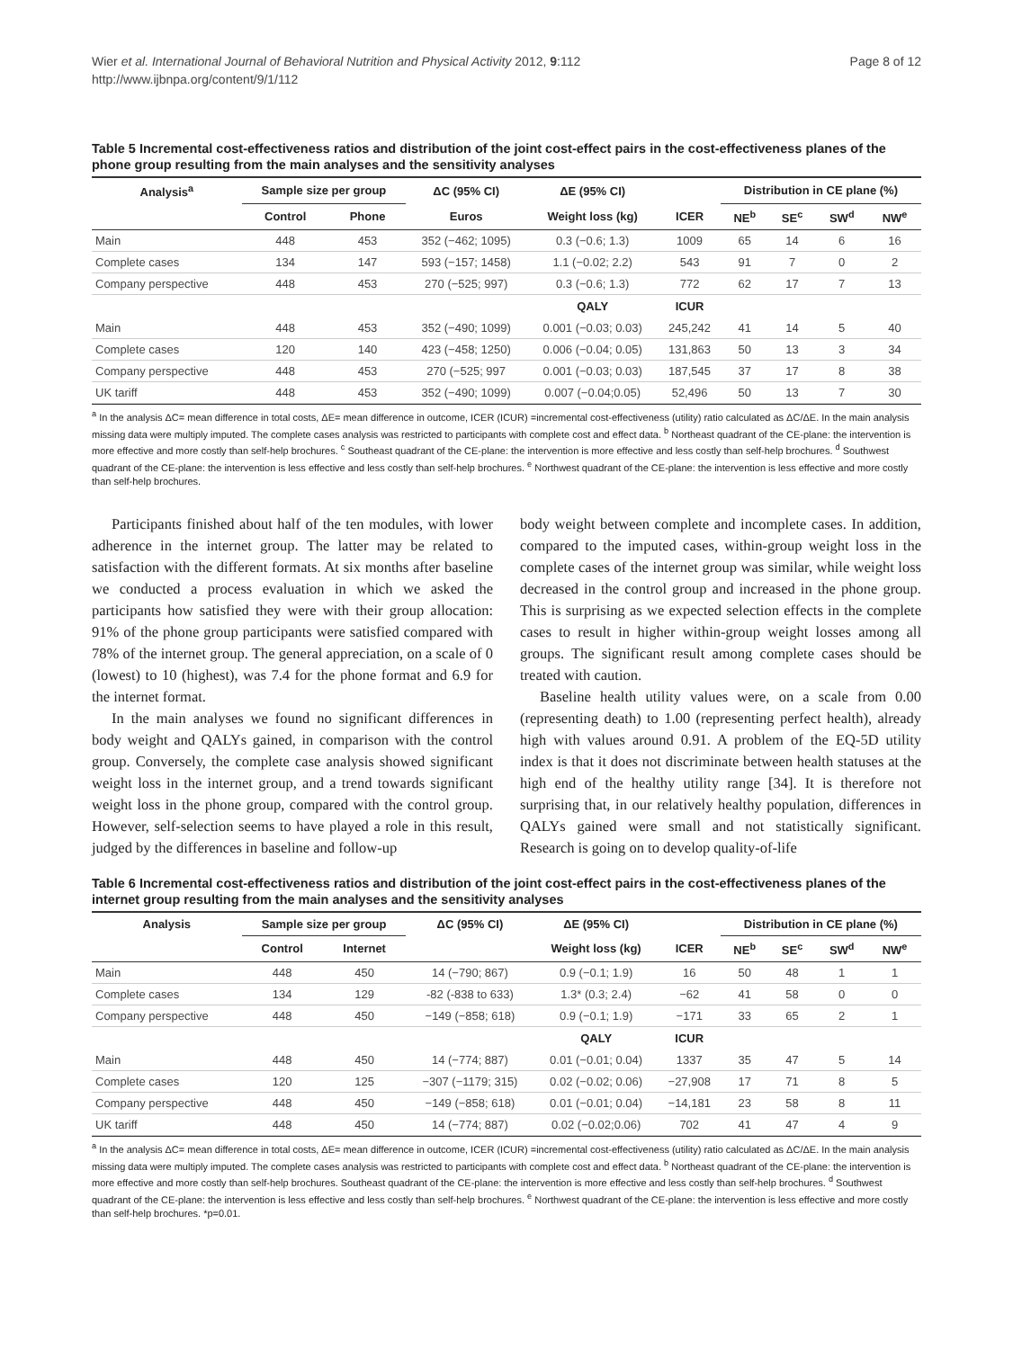Wier et al. International Journal of Behavioral Nutrition and Physical Activity 2012, 9:112
http://www.ijbnpa.org/content/9/1/112
Page 8 of 12
Table 5 Incremental cost-effectiveness ratios and distribution of the joint cost-effect pairs in the cost-effectiveness planes of the phone group resulting from the main analyses and the sensitivity analyses
| Analysis<sup>a</sup> | Sample size per group | | ΔC (95% CI) | ΔE (95% CI) | | Distribution in CE plane (%) | | | |
| --- | --- | --- | --- | --- | --- | --- | --- | --- | --- |
| | Control | Phone | Euros | Weight loss (kg) | ICER | NE<sup>b</sup> | SE<sup>c</sup> | SW<sup>d</sup> | NW<sup>e</sup> |
| Main | 448 | 453 | 352 (−462; 1095) | 0.3 (−0.6; 1.3) | 1009 | 65 | 14 | 6 | 16 |
| Complete cases | 134 | 147 | 593 (−157; 1458) | 1.1 (−0.02; 2.2) | 543 | 91 | 7 | 0 | 2 |
| Company perspective | 448 | 453 | 270 (−525; 997) | 0.3 (−0.6; 1.3) | 772 | 62 | 17 | 7 | 13 |
| | | | | QALY | ICUR | | | | |
| Main | 448 | 453 | 352 (−490; 1099) | 0.001 (−0.03; 0.03) | 245,242 | 41 | 14 | 5 | 40 |
| Complete cases | 120 | 140 | 423 (−458; 1250) | 0.006 (−0.04; 0.05) | 131,863 | 50 | 13 | 3 | 34 |
| Company perspective | 448 | 453 | 270 (−525; 997 | 0.001 (−0.03; 0.03) | 187,545 | 37 | 17 | 8 | 38 |
| UK tariff | 448 | 453 | 352 (−490; 1099) | 0.007 (−0.04;0.05) | 52,496 | 50 | 13 | 7 | 30 |
<sup>a</sup> In the analysis ΔC= mean difference in total costs, ΔE= mean difference in outcome, ICER (ICUR) =incremental cost-effectiveness (utility) ratio calculated as ΔC/ΔE. In the main analysis missing data were multiply imputed. The complete cases analysis was restricted to participants with complete cost and effect data. <sup>b</sup> Northeast quadrant of the CE-plane: the intervention is more effective and more costly than self-help brochures. <sup>c</sup> Southeast quadrant of the CE-plane: the intervention is more effective and less costly than self-help brochures. <sup>d</sup> Southwest quadrant of the CE-plane: the intervention is less effective and less costly than self-help brochures. <sup>e</sup> Northwest quadrant of the CE-plane: the intervention is less effective and more costly than self-help brochures.
Participants finished about half of the ten modules, with lower adherence in the internet group. The latter may be related to satisfaction with the different formats. At six months after baseline we conducted a process evaluation in which we asked the participants how satisfied they were with their group allocation: 91% of the phone group participants were satisfied compared with 78% of the internet group. The general appreciation, on a scale of 0 (lowest) to 10 (highest), was 7.4 for the phone format and 6.9 for the internet format.
In the main analyses we found no significant differences in body weight and QALYs gained, in comparison with the control group. Conversely, the complete case analysis showed significant weight loss in the internet group, and a trend towards significant weight loss in the phone group, compared with the control group. However, self-selection seems to have played a role in this result, judged by the differences in baseline and follow-up
body weight between complete and incomplete cases. In addition, compared to the imputed cases, within-group weight loss in the complete cases of the internet group was similar, while weight loss decreased in the control group and increased in the phone group. This is surprising as we expected selection effects in the complete cases to result in higher within-group weight losses among all groups. The significant result among complete cases should be treated with caution.
Baseline health utility values were, on a scale from 0.00 (representing death) to 1.00 (representing perfect health), already high with values around 0.91. A problem of the EQ-5D utility index is that it does not discriminate between health statuses at the high end of the healthy utility range [34]. It is therefore not surprising that, in our relatively healthy population, differences in QALYs gained were small and not statistically significant. Research is going on to develop quality-of-life
Table 6 Incremental cost-effectiveness ratios and distribution of the joint cost-effect pairs in the cost-effectiveness planes of the internet group resulting from the main analyses and the sensitivity analyses
| Analysis | Sample size per group | | ΔC (95% CI) | ΔE (95% CI) | | Distribution in CE plane (%) | | | |
| --- | --- | --- | --- | --- | --- | --- | --- | --- | --- |
| | Control | Internet | | Weight loss (kg) | ICER | NE<sup>b</sup> | SE<sup>c</sup> | SW<sup>d</sup> | NW<sup>e</sup> |
| Main | 448 | 450 | 14 (−790; 867) | 0.9 (−0.1; 1.9) | 16 | 50 | 48 | 1 | 1 |
| Complete cases | 134 | 129 | -82 (-838 to 633) | 1.3* (0.3; 2.4) | −62 | 41 | 58 | 0 | 0 |
| Company perspective | 448 | 450 | −149 (−858; 618) | 0.9 (−0.1; 1.9) | −171 | 33 | 65 | 2 | 1 |
| | | | | QALY | ICUR | | | | |
| Main | 448 | 450 | 14 (−774; 887) | 0.01 (−0.01; 0.04) | 1337 | 35 | 47 | 5 | 14 |
| Complete cases | 120 | 125 | −307 (−1179; 315) | 0.02 (−0.02; 0.06) | −27,908 | 17 | 71 | 8 | 5 |
| Company perspective | 448 | 450 | −149 (−858; 618) | 0.01 (−0.01; 0.04) | −14,181 | 23 | 58 | 8 | 11 |
| UK tariff | 448 | 450 | 14 (−774; 887) | 0.02 (−0.02;0.06) | 702 | 41 | 47 | 4 | 9 |
<sup>a</sup> In the analysis ΔC= mean difference in total costs, ΔE= mean difference in outcome, ICER (ICUR) =incremental cost-effectiveness (utility) ratio calculated as ΔC/ΔE. In the main analysis missing data were multiply imputed. The complete cases analysis was restricted to participants with complete cost and effect data. <sup>b</sup> Northeast quadrant of the CE-plane: the intervention is more effective and more costly than self-help brochures. Southeast quadrant of the CE-plane: the intervention is more effective and less costly than self-help brochures. <sup>d</sup> Southwest quadrant of the CE-plane: the intervention is less effective and less costly than self-help brochures. <sup>e</sup> Northwest quadrant of the CE-plane: the intervention is less effective and more costly than self-help brochures. *p=0.01.